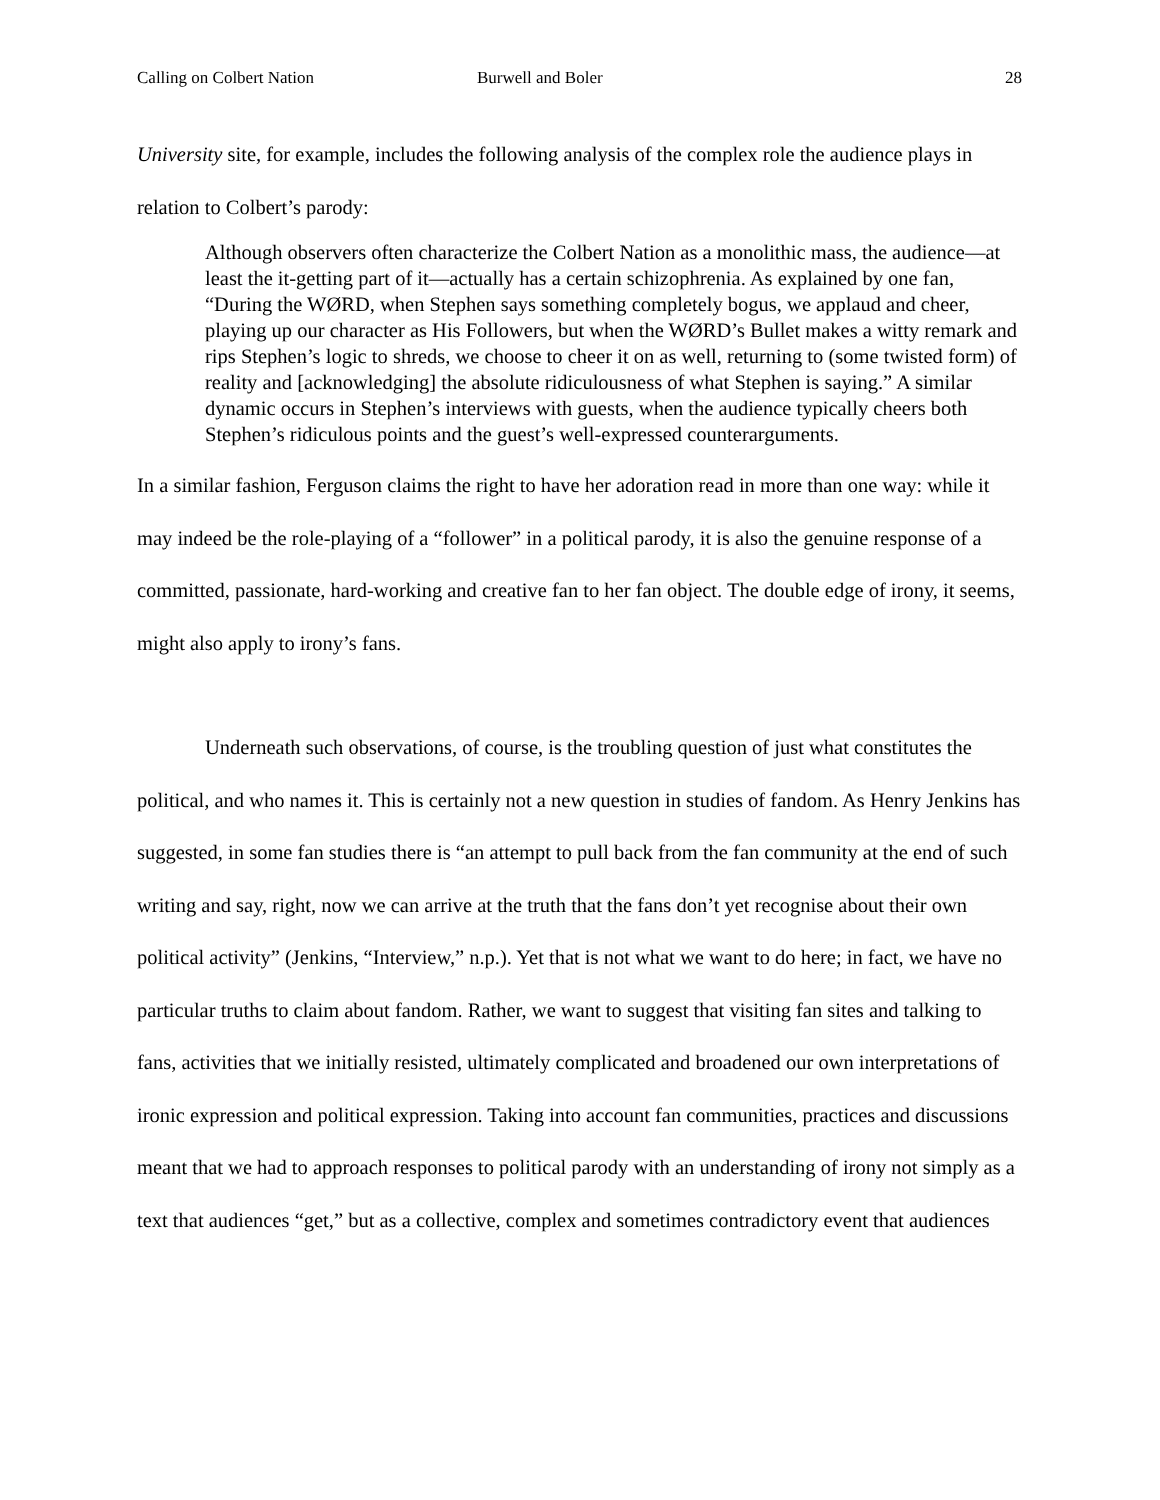Calling on Colbert Nation Burwell and Boler 28
University site, for example, includes the following analysis of the complex role the audience plays in relation to Colbert’s parody:
Although observers often characterize the Colbert Nation as a monolithic mass, the audience—at least the it-getting part of it—actually has a certain schizophrenia. As explained by one fan, “During the WØRD, when Stephen says something completely bogus, we applaud and cheer, playing up our character as His Followers, but when the WØRD’s Bullet makes a witty remark and rips Stephen’s logic to shreds, we choose to cheer it on as well, returning to (some twisted form) of reality and [acknowledging] the absolute ridiculousness of what Stephen is saying.” A similar dynamic occurs in Stephen’s interviews with guests, when the audience typically cheers both Stephen’s ridiculous points and the guest’s well-expressed counterarguments.
In a similar fashion, Ferguson claims the right to have her adoration read in more than one way: while it may indeed be the role-playing of a “follower” in a political parody, it is also the genuine response of a committed, passionate, hard-working and creative fan to her fan object. The double edge of irony, it seems, might also apply to irony’s fans.
Underneath such observations, of course, is the troubling question of just what constitutes the political, and who names it. This is certainly not a new question in studies of fandom. As Henry Jenkins has suggested, in some fan studies there is “an attempt to pull back from the fan community at the end of such writing and say, right, now we can arrive at the truth that the fans don’t yet recognise about their own political activity” (Jenkins, “Interview,” n.p.). Yet that is not what we want to do here; in fact, we have no particular truths to claim about fandom. Rather, we want to suggest that visiting fan sites and talking to fans, activities that we initially resisted, ultimately complicated and broadened our own interpretations of ironic expression and political expression. Taking into account fan communities, practices and discussions meant that we had to approach responses to political parody with an understanding of irony not simply as a text that audiences “get,” but as a collective, complex and sometimes contradictory event that audiences